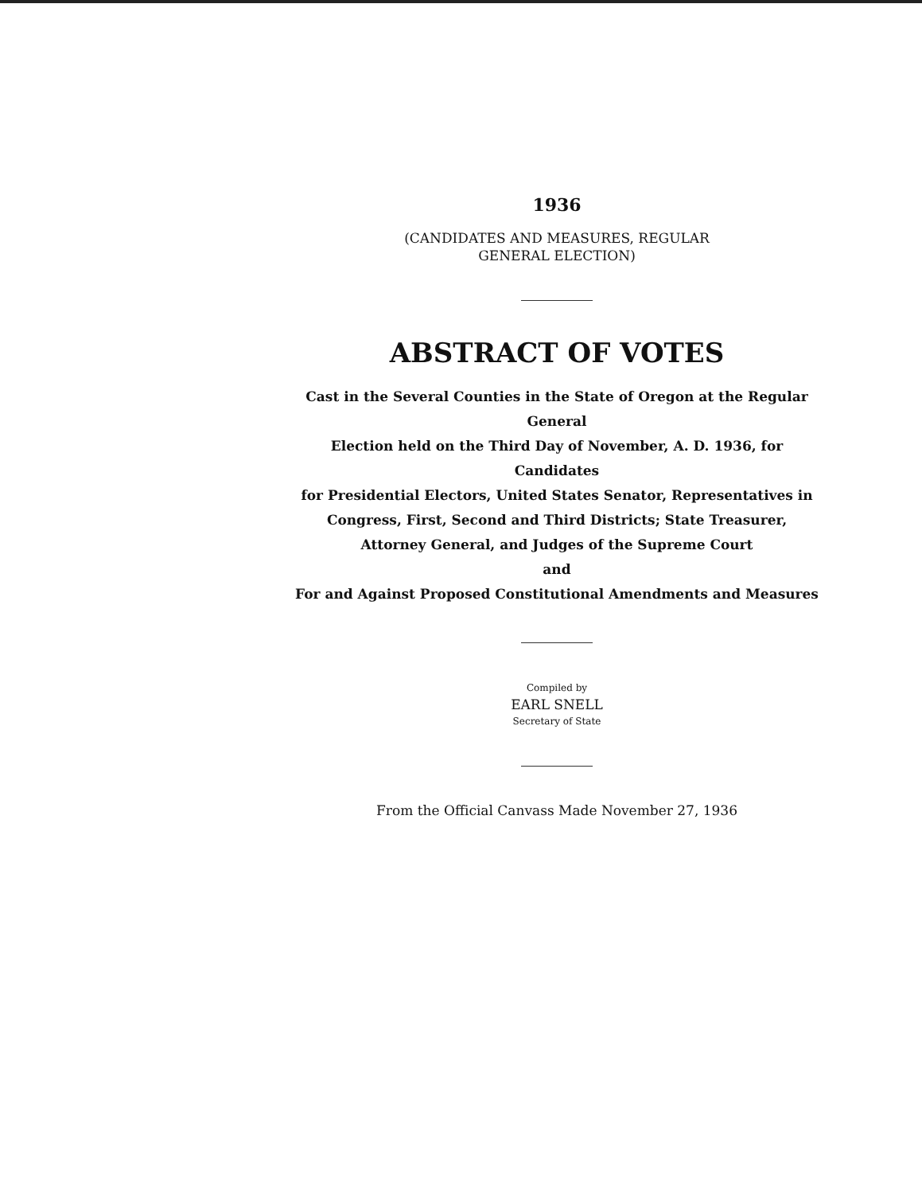1936
(CANDIDATES AND MEASURES, REGULAR
GENERAL ELECTION)
ABSTRACT OF VOTES
Cast in the Several Counties in the State of Oregon at the Regular General
Election held on the Third Day of November, A. D. 1936, for Candidates
for Presidential Electors, United States Senator, Representatives in
Congress, First, Second and Third Districts; State Treasurer,
Attorney General, and Judges of the Supreme Court
and
For and Against Proposed Constitutional Amendments and Measures
Compiled by
EARL SNELL
Secretary of State
From the Official Canvass Made November 27, 1936